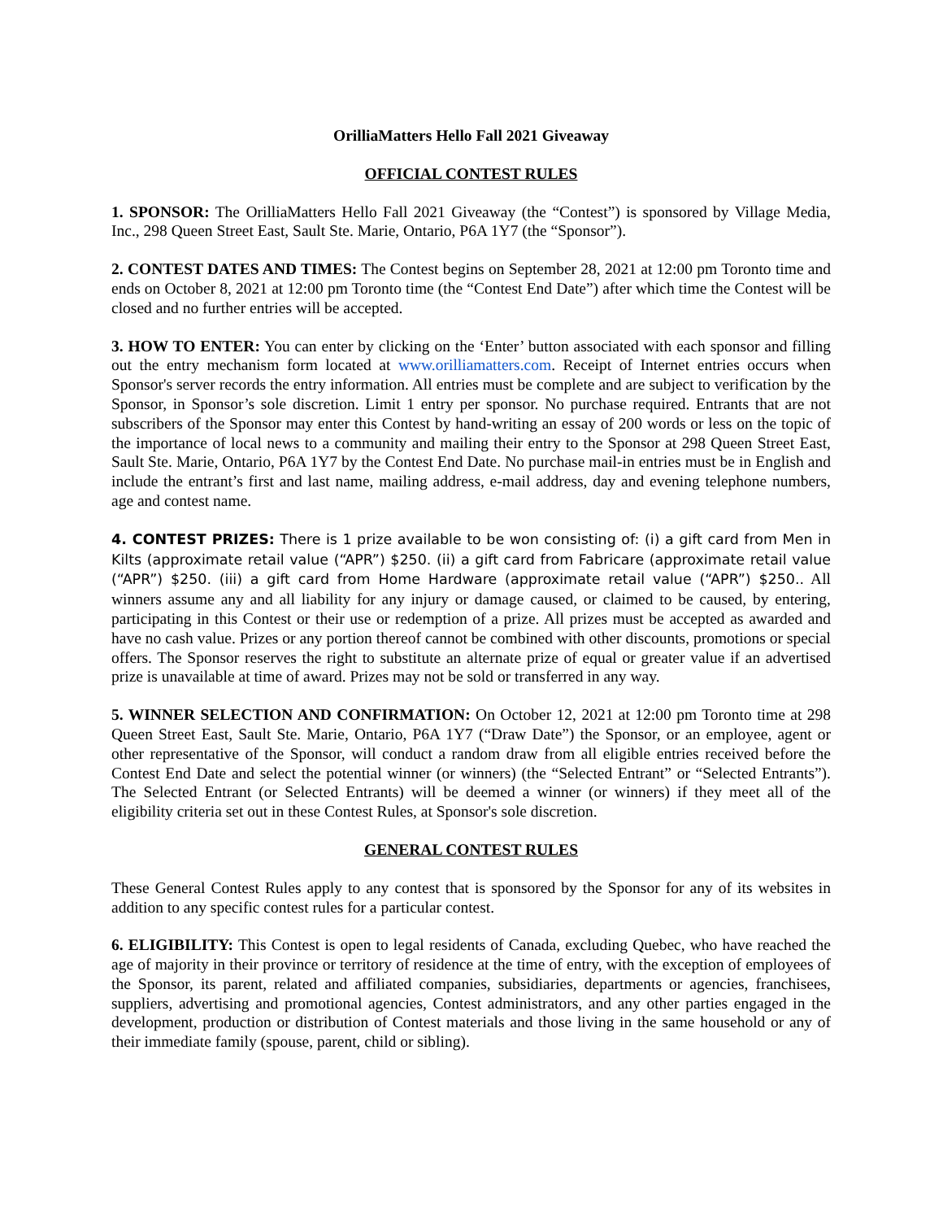OrilliaMatters Hello Fall 2021 Giveaway
OFFICIAL CONTEST RULES
1. SPONSOR: The OrilliaMatters Hello Fall 2021 Giveaway (the “Contest”) is sponsored by Village Media, Inc., 298 Queen Street East, Sault Ste. Marie, Ontario, P6A 1Y7 (the “Sponsor”).
2. CONTEST DATES AND TIMES: The Contest begins on September 28, 2021 at 12:00 pm Toronto time and ends on October 8, 2021 at 12:00 pm Toronto time (the “Contest End Date”) after which time the Contest will be closed and no further entries will be accepted.
3. HOW TO ENTER: You can enter by clicking on the ‘Enter’ button associated with each sponsor and filling out the entry mechanism form located at www.orilliamatters.com. Receipt of Internet entries occurs when Sponsor's server records the entry information. All entries must be complete and are subject to verification by the Sponsor, in Sponsor’s sole discretion. Limit 1 entry per sponsor. No purchase required. Entrants that are not subscribers of the Sponsor may enter this Contest by hand-writing an essay of 200 words or less on the topic of the importance of local news to a community and mailing their entry to the Sponsor at 298 Queen Street East, Sault Ste. Marie, Ontario, P6A 1Y7 by the Contest End Date. No purchase mail-in entries must be in English and include the entrant’s first and last name, mailing address, e-mail address, day and evening telephone numbers, age and contest name.
4. CONTEST PRIZES: There is 1 prize available to be won consisting of: (i) a gift card from Men in Kilts (approximate retail value (“APR”) $250. (ii) a gift card from Fabricare (approximate retail value (“APR”) $250. (iii) a gift card from Home Hardware (approximate retail value (“APR”) $250.. All winners assume any and all liability for any injury or damage caused, or claimed to be caused, by entering, participating in this Contest or their use or redemption of a prize. All prizes must be accepted as awarded and have no cash value. Prizes or any portion thereof cannot be combined with other discounts, promotions or special offers. The Sponsor reserves the right to substitute an alternate prize of equal or greater value if an advertised prize is unavailable at time of award. Prizes may not be sold or transferred in any way.
5. WINNER SELECTION AND CONFIRMATION: On October 12, 2021 at 12:00 pm Toronto time at 298 Queen Street East, Sault Ste. Marie, Ontario, P6A 1Y7 (“Draw Date”) the Sponsor, or an employee, agent or other representative of the Sponsor, will conduct a random draw from all eligible entries received before the Contest End Date and select the potential winner (or winners) (the “Selected Entrant” or “Selected Entrants”). The Selected Entrant (or Selected Entrants) will be deemed a winner (or winners) if they meet all of the eligibility criteria set out in these Contest Rules, at Sponsor's sole discretion.
GENERAL CONTEST RULES
These General Contest Rules apply to any contest that is sponsored by the Sponsor for any of its websites in addition to any specific contest rules for a particular contest.
6. ELIGIBILITY: This Contest is open to legal residents of Canada, excluding Quebec, who have reached the age of majority in their province or territory of residence at the time of entry, with the exception of employees of the Sponsor, its parent, related and affiliated companies, subsidiaries, departments or agencies, franchisees, suppliers, advertising and promotional agencies, Contest administrators, and any other parties engaged in the development, production or distribution of Contest materials and those living in the same household or any of their immediate family (spouse, parent, child or sibling).